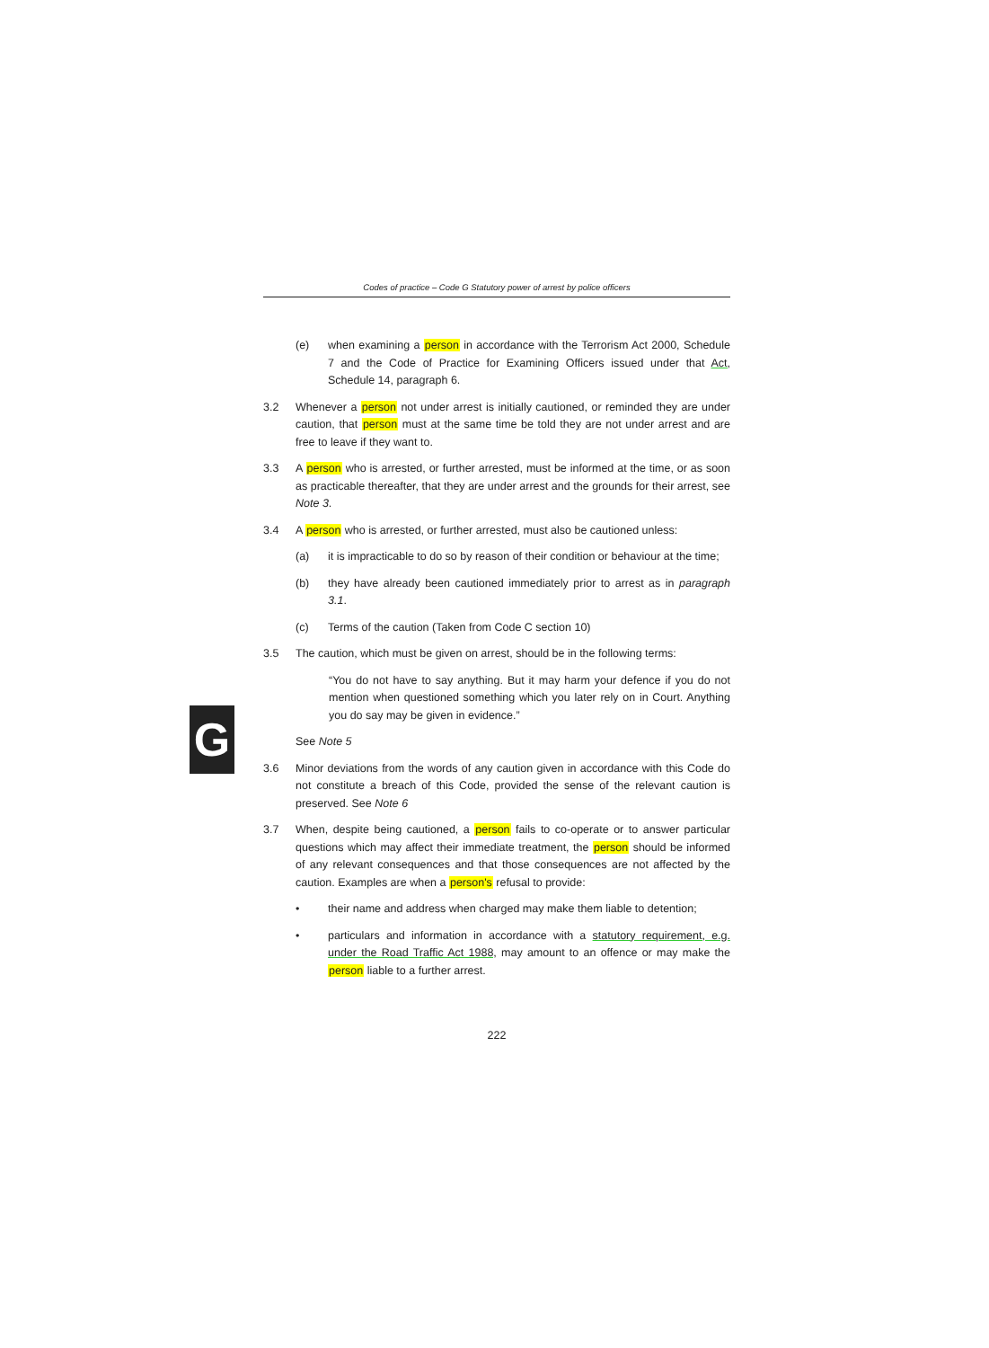G
Codes of practice – Code G Statutory power of arrest by police officers
(e) when examining a person in accordance with the Terrorism Act 2000, Schedule 7 and the Code of Practice for Examining Officers issued under that Act, Schedule 14, paragraph 6.
3.2 Whenever a person not under arrest is initially cautioned, or reminded they are under caution, that person must at the same time be told they are not under arrest and are free to leave if they want to.
3.3 A person who is arrested, or further arrested, must be informed at the time, or as soon as practicable thereafter, that they are under arrest and the grounds for their arrest, see Note 3.
3.4 A person who is arrested, or further arrested, must also be cautioned unless:
(a) it is impracticable to do so by reason of their condition or behaviour at the time;
(b) they have already been cautioned immediately prior to arrest as in paragraph 3.1.
(c) Terms of the caution (Taken from Code C section 10)
3.5 The caution, which must be given on arrest, should be in the following terms:
“You do not have to say anything. But it may harm your defence if you do not mention when questioned something which you later rely on in Court. Anything you do say may be given in evidence.”
See Note 5
3.6 Minor deviations from the words of any caution given in accordance with this Code do not constitute a breach of this Code, provided the sense of the relevant caution is preserved. See Note 6
3.7 When, despite being cautioned, a person fails to co-operate or to answer particular questions which may affect their immediate treatment, the person should be informed of any relevant consequences and that those consequences are not affected by the caution. Examples are when a person's refusal to provide:
• their name and address when charged may make them liable to detention;
• particulars and information in accordance with a statutory requirement, e.g. under the Road Traffic Act 1988, may amount to an offence or may make the person liable to a further arrest.
222